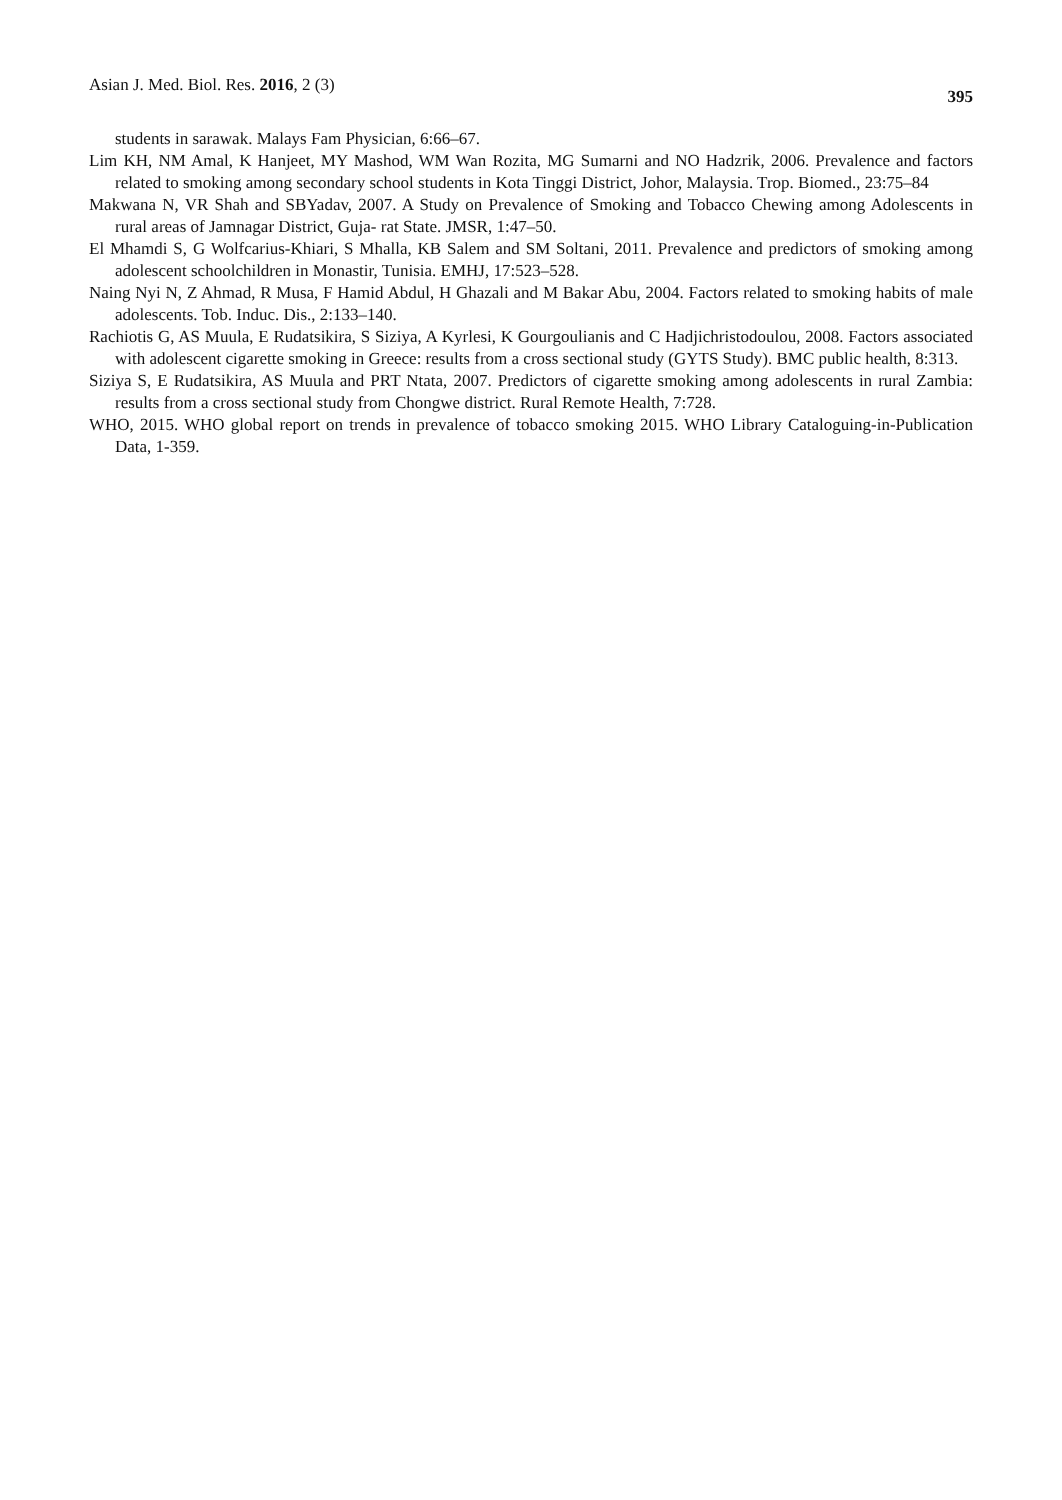Asian J. Med. Biol. Res. 2016, 2 (3) 395
students in sarawak. Malays Fam Physician, 6:66–67.
Lim KH, NM Amal, K Hanjeet, MY Mashod, WM Wan Rozita, MG Sumarni and NO Hadzrik, 2006. Prevalence and factors related to smoking among secondary school students in Kota Tinggi District, Johor, Malaysia. Trop. Biomed., 23:75–84
Makwana N, VR Shah and SBYadav, 2007. A Study on Prevalence of Smoking and Tobacco Chewing among Adolescents in rural areas of Jamnagar District, Guja- rat State. JMSR, 1:47–50.
El Mhamdi S, G Wolfcarius-Khiari, S Mhalla, KB Salem and SM Soltani, 2011. Prevalence and predictors of smoking among adolescent schoolchildren in Monastir, Tunisia. EMHJ, 17:523–528.
Naing Nyi N, Z Ahmad, R Musa, F Hamid Abdul, H Ghazali and M Bakar Abu, 2004. Factors related to smoking habits of male adolescents. Tob. Induc. Dis., 2:133–140.
Rachiotis G, AS Muula, E Rudatsikira, S Siziya, A Kyrlesi, K Gourgoulianis and C Hadjichristodoulou, 2008. Factors associated with adolescent cigarette smoking in Greece: results from a cross sectional study (GYTS Study). BMC public health, 8:313.
Siziya S, E Rudatsikira, AS Muula and PRT Ntata, 2007. Predictors of cigarette smoking among adolescents in rural Zambia: results from a cross sectional study from Chongwe district. Rural Remote Health, 7:728.
WHO, 2015. WHO global report on trends in prevalence of tobacco smoking 2015. WHO Library Cataloguing-in-Publication Data, 1-359.